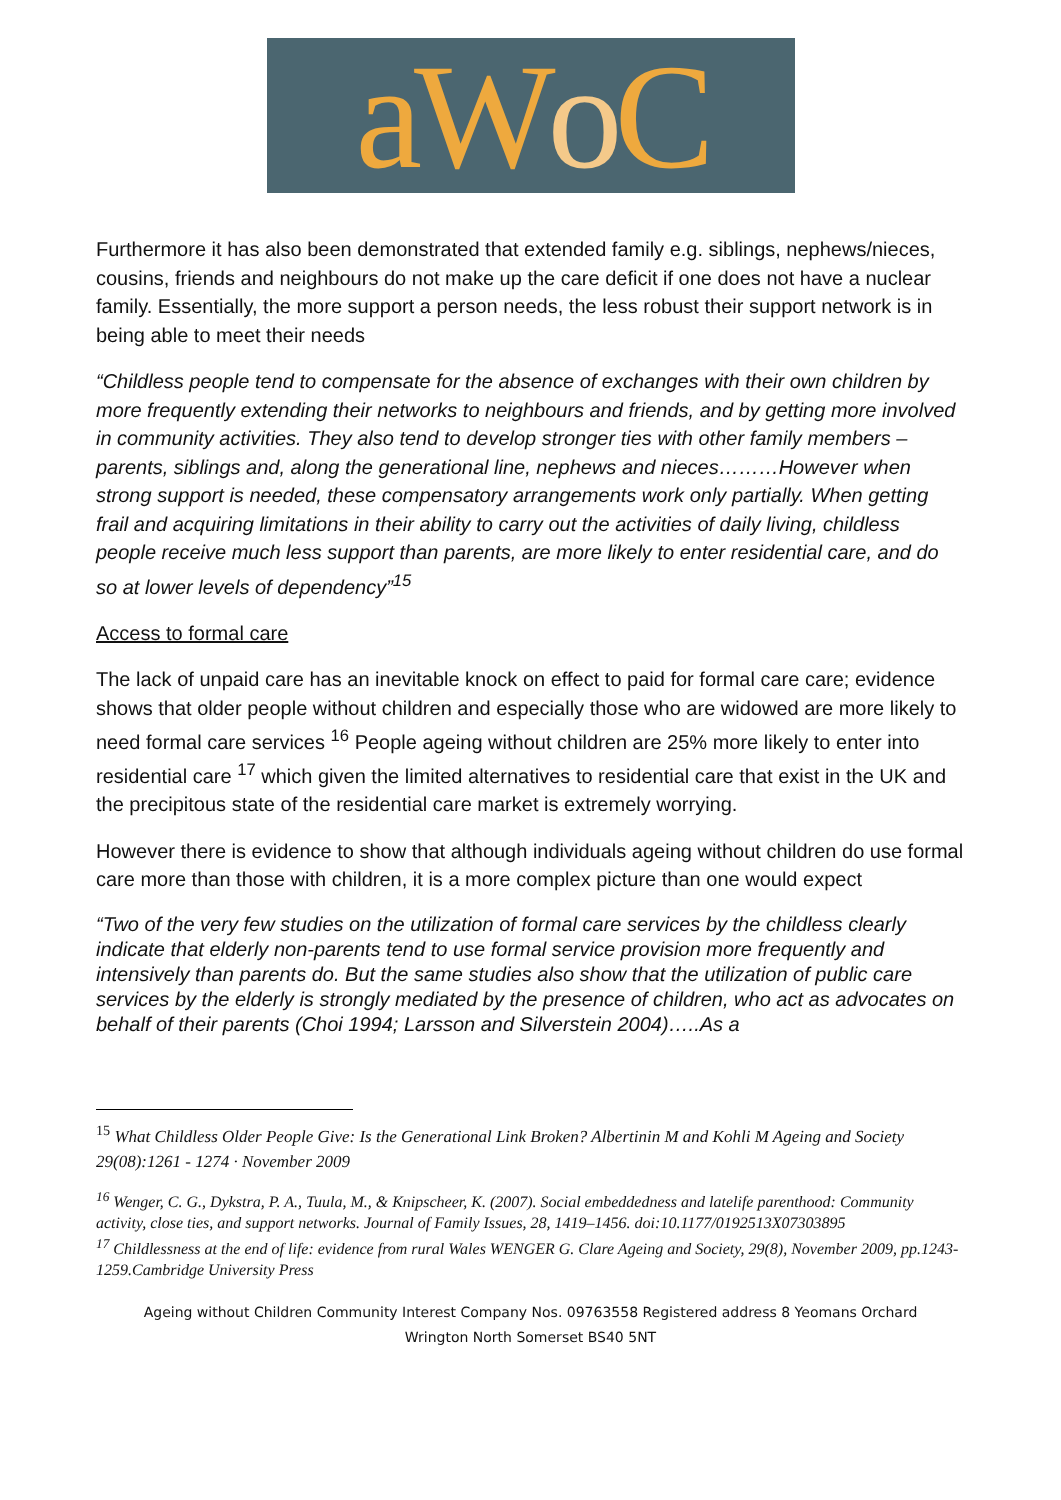aW o C
Furthermore it has also been demonstrated that extended family e.g. siblings, nephews/nieces, cousins, friends and neighbours do not make up the care deficit if one does not have a nuclear family. Essentially, the more support a person needs, the less robust their support network is in being able to meet their needs
“Childless people tend to compensate for the absence of exchanges with their own children by more frequently extending their networks to neighbours and friends, and by getting more involved in community activities. They also tend to develop stronger ties with other family members – parents, siblings and, along the generational line, nephews and nieces………However when strong support is needed, these compensatory arrangements work only partially. When getting frail and acquiring limitations in their ability to carry out the activities of daily living, childless people receive much less support than parents, are more likely to enter residential care, and do so at lower levels of dependency”<sup>15</sup>
Access to formal care
The lack of unpaid care has an inevitable knock on effect to paid for formal care care; evidence shows that older people without children and especially those who are widowed are more likely to need formal care services <sup>16</sup> People ageing without children are 25% more likely to enter into residential care <sup>17</sup> which given the limited alternatives to residential care that exist in the UK and the precipitous state of the residential care market is extremely worrying.
However there is evidence to show that although individuals ageing without children do use formal care more than those with children, it is a more complex picture than one would expect
“Two of the very few studies on the utilization of formal care services by the childless clearly indicate that elderly non-parents tend to use formal service provision more frequently and intensively than parents do. But the same studies also show that the utilization of public care services by the elderly is strongly mediated by the presence of children, who act as advocates on behalf of their parents (Choi 1994; Larsson and Silverstein 2004)…..As a
<sup>15</sup> What Childless Older People Give: Is the Generational Link Broken? Albertinin M and Kohli M Ageing and Society 29(08):1261 - 1274 · November 2009
<sup>16</sup> Wenger, C. G., Dykstra, P. A., Tuula, M., & Knipscheer, K. (2007). Social embeddedness and latelife parenthood: Community activity, close ties, and support networks. Journal of Family Issues, 28, 1419–1456. doi:10.1177/0192513X07303895
<sup>17</sup> Childlessness at the end of life: evidence from rural Wales WENGER G. Clare Ageing and Society, 29(8), November 2009, pp.1243-1259.Cambridge University Press
Ageing without Children Community Interest Company Nos. 09763558 Registered address 8 Yeomans Orchard
Wrington North Somerset BS40 5NT